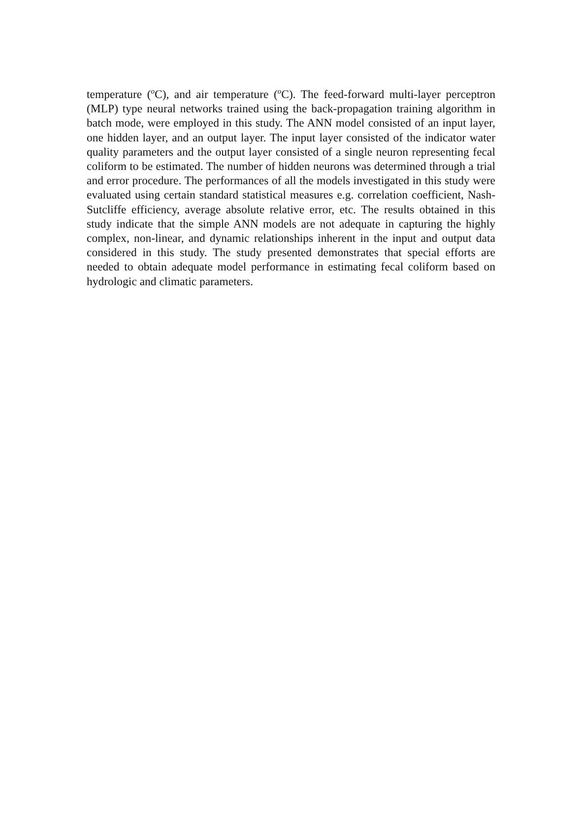temperature (<sup>o</sup>C), and air temperature (<sup>o</sup>C). The feed-forward multi-layer perceptron (MLP) type neural networks trained using the back-propagation training algorithm in batch mode, were employed in this study. The ANN model consisted of an input layer, one hidden layer, and an output layer. The input layer consisted of the indicator water quality parameters and the output layer consisted of a single neuron representing fecal coliform to be estimated. The number of hidden neurons was determined through a trial and error procedure. The performances of all the models investigated in this study were evaluated using certain standard statistical measures e.g. correlation coefficient, Nash-Sutcliffe efficiency, average absolute relative error, etc. The results obtained in this study indicate that the simple ANN models are not adequate in capturing the highly complex, non-linear, and dynamic relationships inherent in the input and output data considered in this study. The study presented demonstrates that special efforts are needed to obtain adequate model performance in estimating fecal coliform based on hydrologic and climatic parameters.